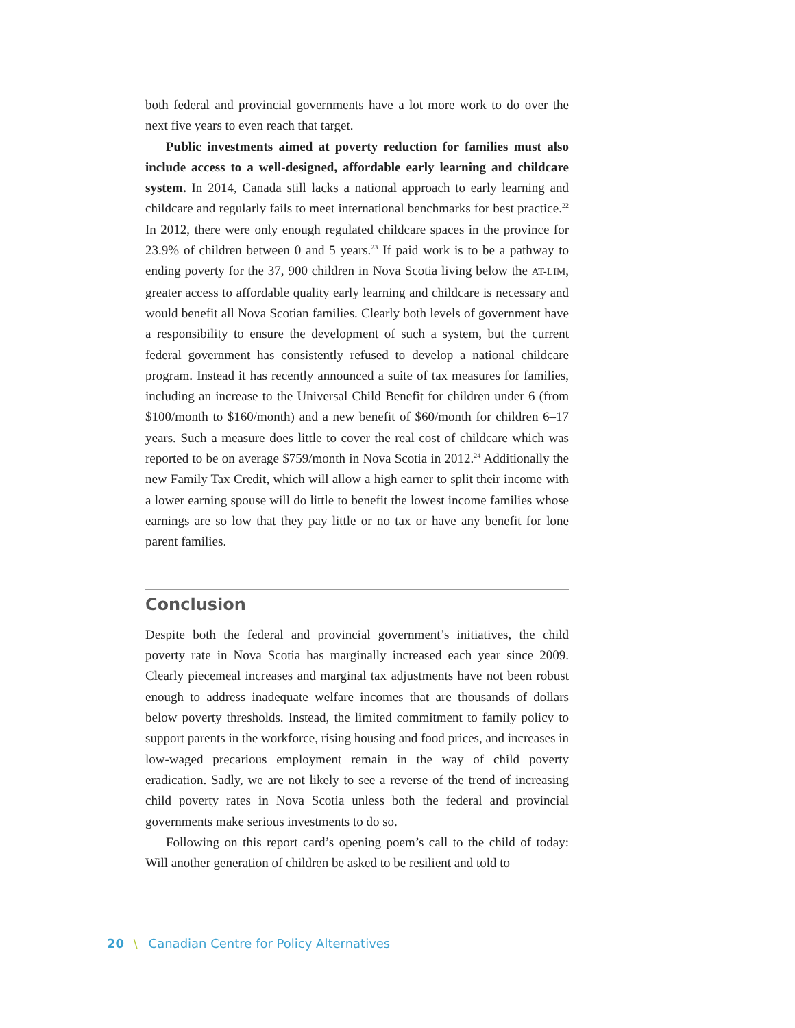both federal and provincial governments have a lot more work to do over the next five years to even reach that target.
Public investments aimed at poverty reduction for families must also include access to a well-designed, affordable early learning and childcare system. In 2014, Canada still lacks a national approach to early learning and childcare and regularly fails to meet international benchmarks for best practice.<sup>22</sup> In 2012, there were only enough regulated childcare spaces in the province for 23.9% of children between 0 and 5 years.<sup>23</sup> If paid work is to be a pathway to ending poverty for the 37, 900 children in Nova Scotia living below the AT-LIM, greater access to affordable quality early learning and childcare is necessary and would benefit all Nova Scotian families. Clearly both levels of government have a responsibility to ensure the development of such a system, but the current federal government has consistently refused to develop a national childcare program. Instead it has recently announced a suite of tax measures for families, including an increase to the Universal Child Benefit for children under 6 (from $100/month to $160/month) and a new benefit of $60/month for children 6–17 years. Such a measure does little to cover the real cost of childcare which was reported to be on average $759/month in Nova Scotia in 2012.<sup>24</sup> Additionally the new Family Tax Credit, which will allow a high earner to split their income with a lower earning spouse will do little to benefit the lowest income families whose earnings are so low that they pay little or no tax or have any benefit for lone parent families.
Conclusion
Despite both the federal and provincial government’s initiatives, the child poverty rate in Nova Scotia has marginally increased each year since 2009. Clearly piecemeal increases and marginal tax adjustments have not been robust enough to address inadequate welfare incomes that are thousands of dollars below poverty thresholds. Instead, the limited commitment to family policy to support parents in the workforce, rising housing and food prices, and increases in low-waged precarious employment remain in the way of child poverty eradication. Sadly, we are not likely to see a reverse of the trend of increasing child poverty rates in Nova Scotia unless both the federal and provincial governments make serious investments to do so.
Following on this report card’s opening poem’s call to the child of today: Will another generation of children be asked to be resilient and told to
20 \ Canadian Centre for Policy Alternatives